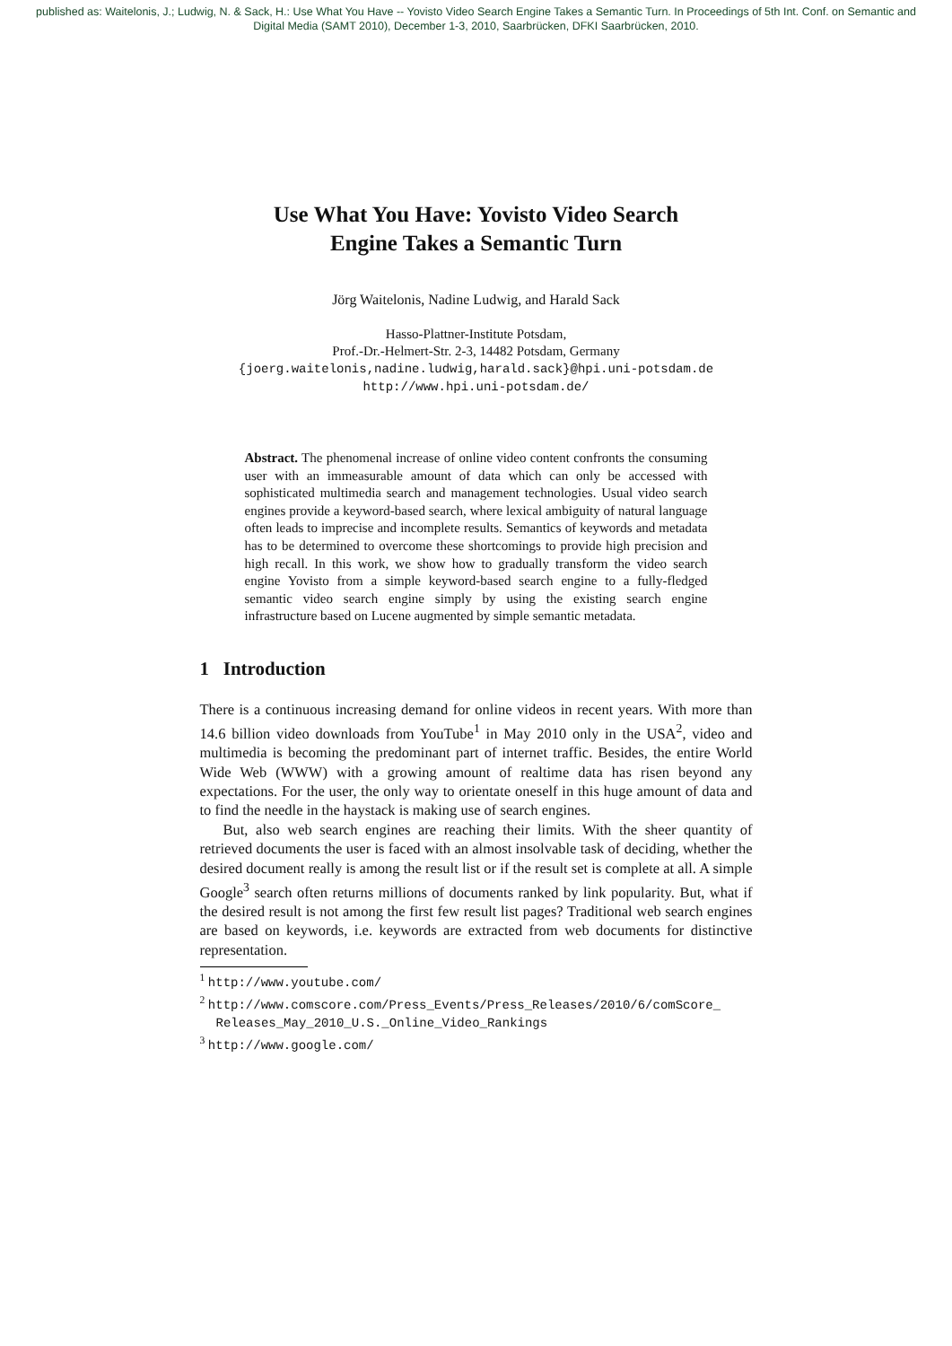published as: Waitelonis, J.; Ludwig, N. & Sack, H.: Use What You Have -- Yovisto Video Search Engine Takes a Semantic Turn. In Proceedings of 5th Int. Conf. on Semantic and
Digital Media (SAMT 2010), December 1-3, 2010, Saarbrücken, DFKI Saarbrücken, 2010.
Use What You Have: Yovisto Video Search
Engine Takes a Semantic Turn
Jörg Waitelonis, Nadine Ludwig, and Harald Sack
Hasso-Plattner-Institute Potsdam,
Prof.-Dr.-Helmert-Str. 2-3, 14482 Potsdam, Germany
{joerg.waitelonis,nadine.ludwig,harald.sack}@hpi.uni-potsdam.de
http://www.hpi.uni-potsdam.de/
Abstract. The phenomenal increase of online video content confronts the consuming user with an immeasurable amount of data which can only be accessed with sophisticated multimedia search and management technologies. Usual video search engines provide a keyword-based search, where lexical ambiguity of natural language often leads to imprecise and incomplete results. Semantics of keywords and metadata has to be determined to overcome these shortcomings to provide high precision and high recall. In this work, we show how to gradually transform the video search engine Yovisto from a simple keyword-based search engine to a fully-fledged semantic video search engine simply by using the existing search engine infrastructure based on Lucene augmented by simple semantic metadata.
1 Introduction
There is a continuous increasing demand for online videos in recent years. With more than 14.6 billion video downloads from YouTube<sup>1</sup> in May 2010 only in the USA<sup>2</sup>, video and multimedia is becoming the predominant part of internet traffic. Besides, the entire World Wide Web (WWW) with a growing amount of realtime data has risen beyond any expectations. For the user, the only way to orientate oneself in this huge amount of data and to find the needle in the haystack is making use of search engines.
But, also web search engines are reaching their limits. With the sheer quantity of retrieved documents the user is faced with an almost insolvable task of deciding, whether the desired document really is among the result list or if the result set is complete at all. A simple Google<sup>3</sup> search often returns millions of documents ranked by link popularity. But, what if the desired result is not among the first few result list pages? Traditional web search engines are based on keywords, i.e. keywords are extracted from web documents for distinctive representation.
<sup>1</sup> http://www.youtube.com/
<sup>2</sup> http://www.comscore.com/Press_Events/Press_Releases/2010/6/comScore_ Releases_May_2010_U.S._Online_Video_Rankings
<sup>3</sup> http://www.google.com/